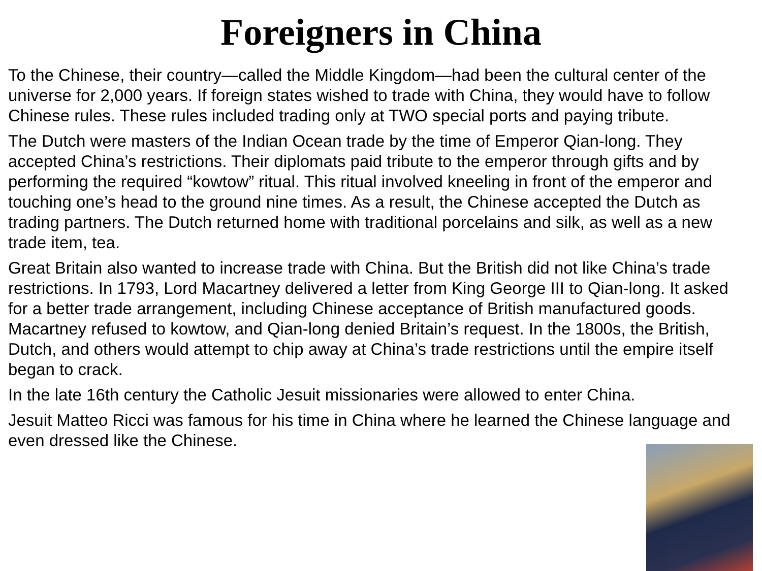Foreigners in China
To the Chinese, their country—called the Middle Kingdom—had been the cultural center of the universe for 2,000 years. If foreign states wished to trade with China, they would have to follow Chinese rules. These rules included trading only at TWO special ports and paying tribute.
The Dutch were masters of the Indian Ocean trade by the time of Emperor Qian-long. They accepted China’s restrictions. Their diplomats paid tribute to the emperor through gifts and by performing the required “kowtow” ritual. This ritual involved kneeling in front of the emperor and touching one’s head to the ground nine times. As a result, the Chinese accepted the Dutch as trading partners. The Dutch returned home with traditional porcelains and silk, as well as a new trade item, tea.
Great Britain also wanted to increase trade with China. But the British did not like China’s trade restrictions. In 1793, Lord Macartney delivered a letter from King George III to Qian-long. It asked for a better trade arrangement, including Chinese acceptance of British manufactured goods. Macartney refused to kowtow, and Qian-long denied Britain’s request. In the 1800s, the British, Dutch, and others would attempt to chip away at China’s trade restrictions until the empire itself began to crack.
In the late 16th century the Catholic Jesuit missionaries were allowed to enter China.
Jesuit Matteo Ricci was famous for his time in China where he learned the Chinese language and even dressed like the Chinese.